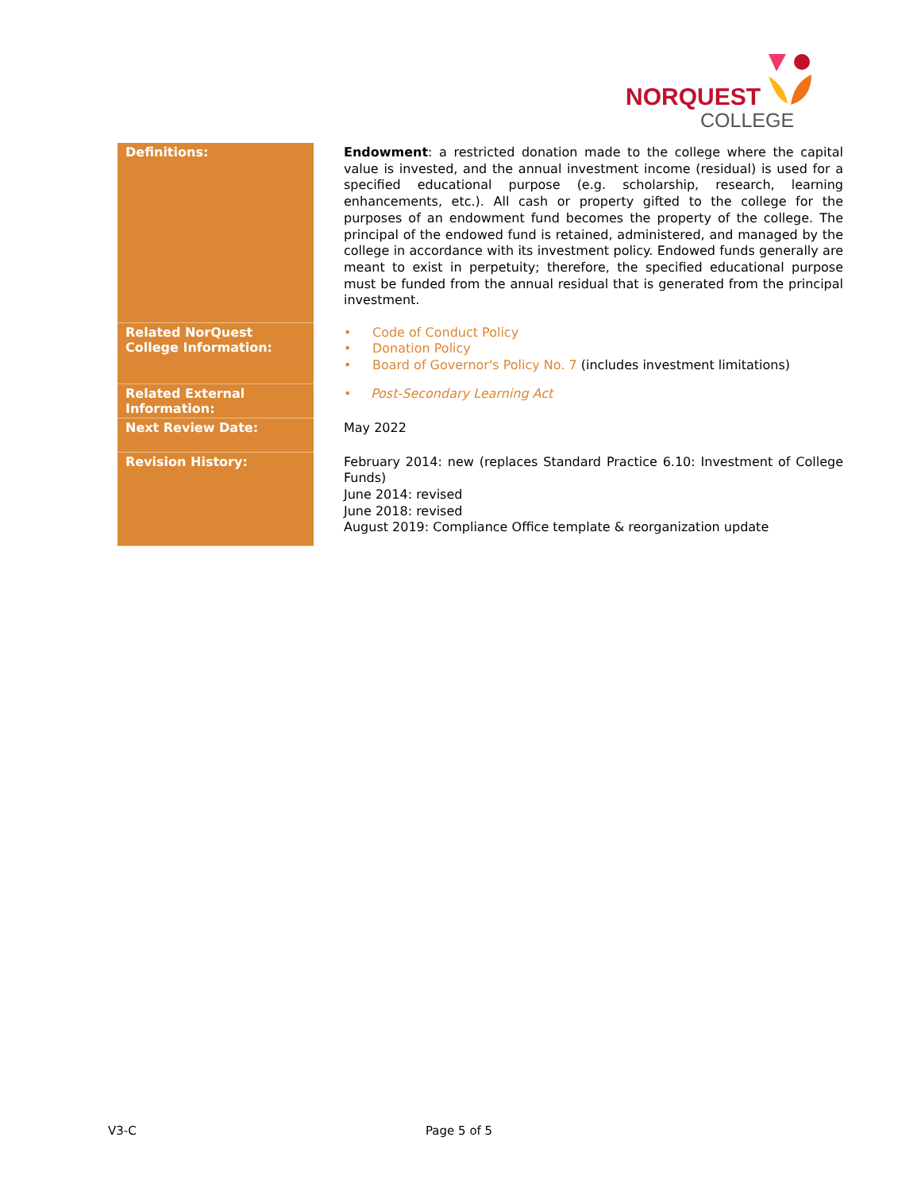NORQUEST
COLLEGE
| Definitions: | Endowment : a restricted donation made to the college where the capital value is invested, and the annual investment income (residual) is used for a specified educational purpose (e.g. scholarship, research, learning enhancements, etc.). All cash or property gifted to the college for the purposes of an endowment fund becomes the property of the college. The principal of the endowed fund is retained, administered, and managed by the college in accordance with its investment policy. Endowed funds generally are meant to exist in perpetuity; therefore, the specified educational purpose must be funded from the annual residual that is generated from the principal investment. |
| Related NorQuest College Information: | • Code of Conduct Policy • Donation Policy • Board of Governor's Policy No. 7 (includes investment limitations) |
| Related External Information: | • Post-Secondary Learning Act |
| Next Review Date: | May 2022 |
| Revision History: | February 2014: new (replaces Standard Practice 6.10: Investment of College Funds) June 2014: revised June 2018: revised August 2019: Compliance Office template & reorganization update |
V3-C Page 5 of 5